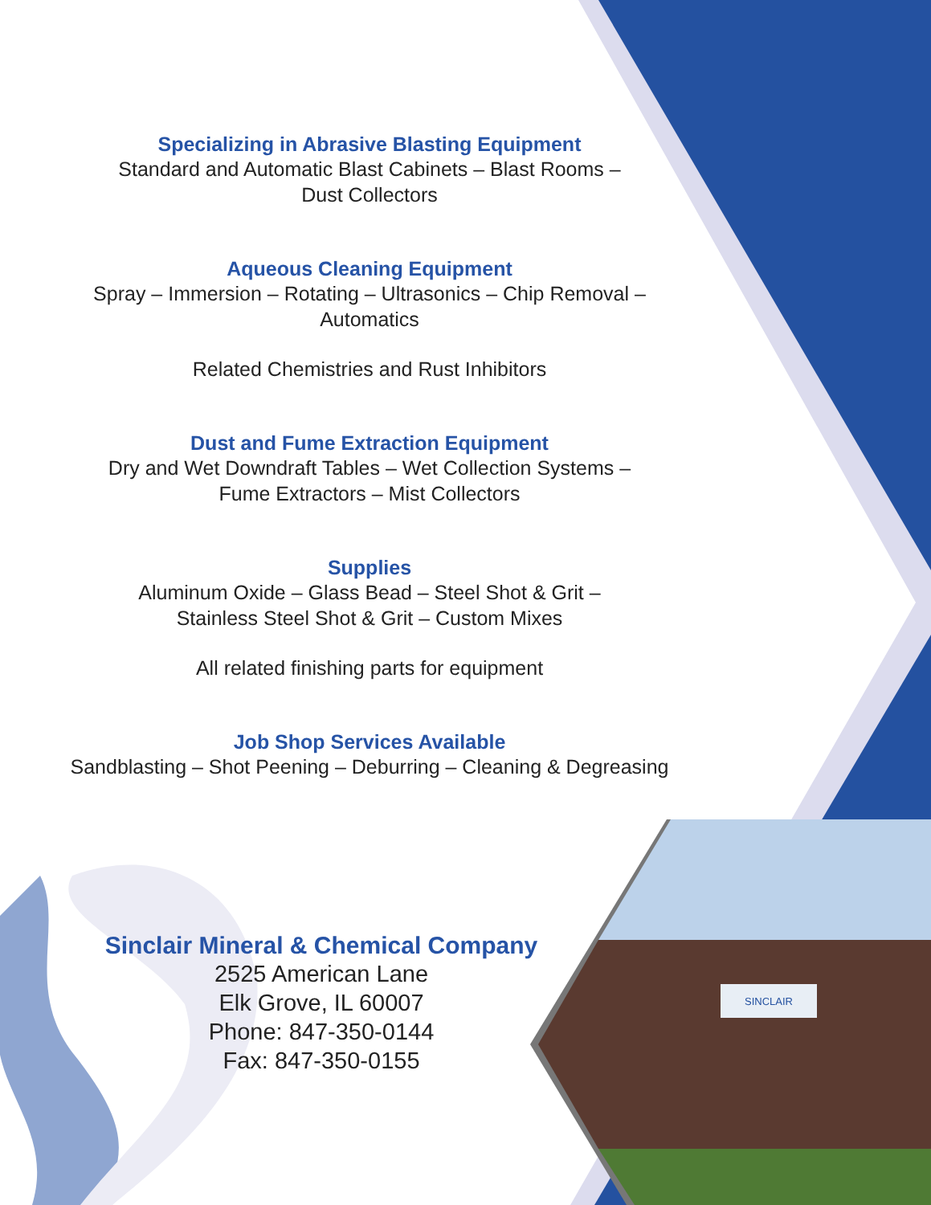SINCLAIR
Specializing in Abrasive Blasting Equipment
Standard and Automatic Blast Cabinets – Blast Rooms –
Dust Collectors
Aqueous Cleaning Equipment
Spray – Immersion – Rotating – Ultrasonics – Chip Removal –
Automatics
Related Chemistries and Rust Inhibitors
Dust and Fume Extraction Equipment
Dry and Wet Downdraft Tables – Wet Collection Systems –
Fume Extractors – Mist Collectors
Supplies
Aluminum Oxide – Glass Bead – Steel Shot & Grit –
Stainless Steel Shot & Grit – Custom Mixes
All related finishing parts for equipment
Job Shop Services Available
Sandblasting – Shot Peening – Deburring – Cleaning & Degreasing
Sinclair Mineral & Chemical Company
2525 American Lane
Elk Grove, IL 60007
Phone: 847-350-0144
Fax: 847-350-0155